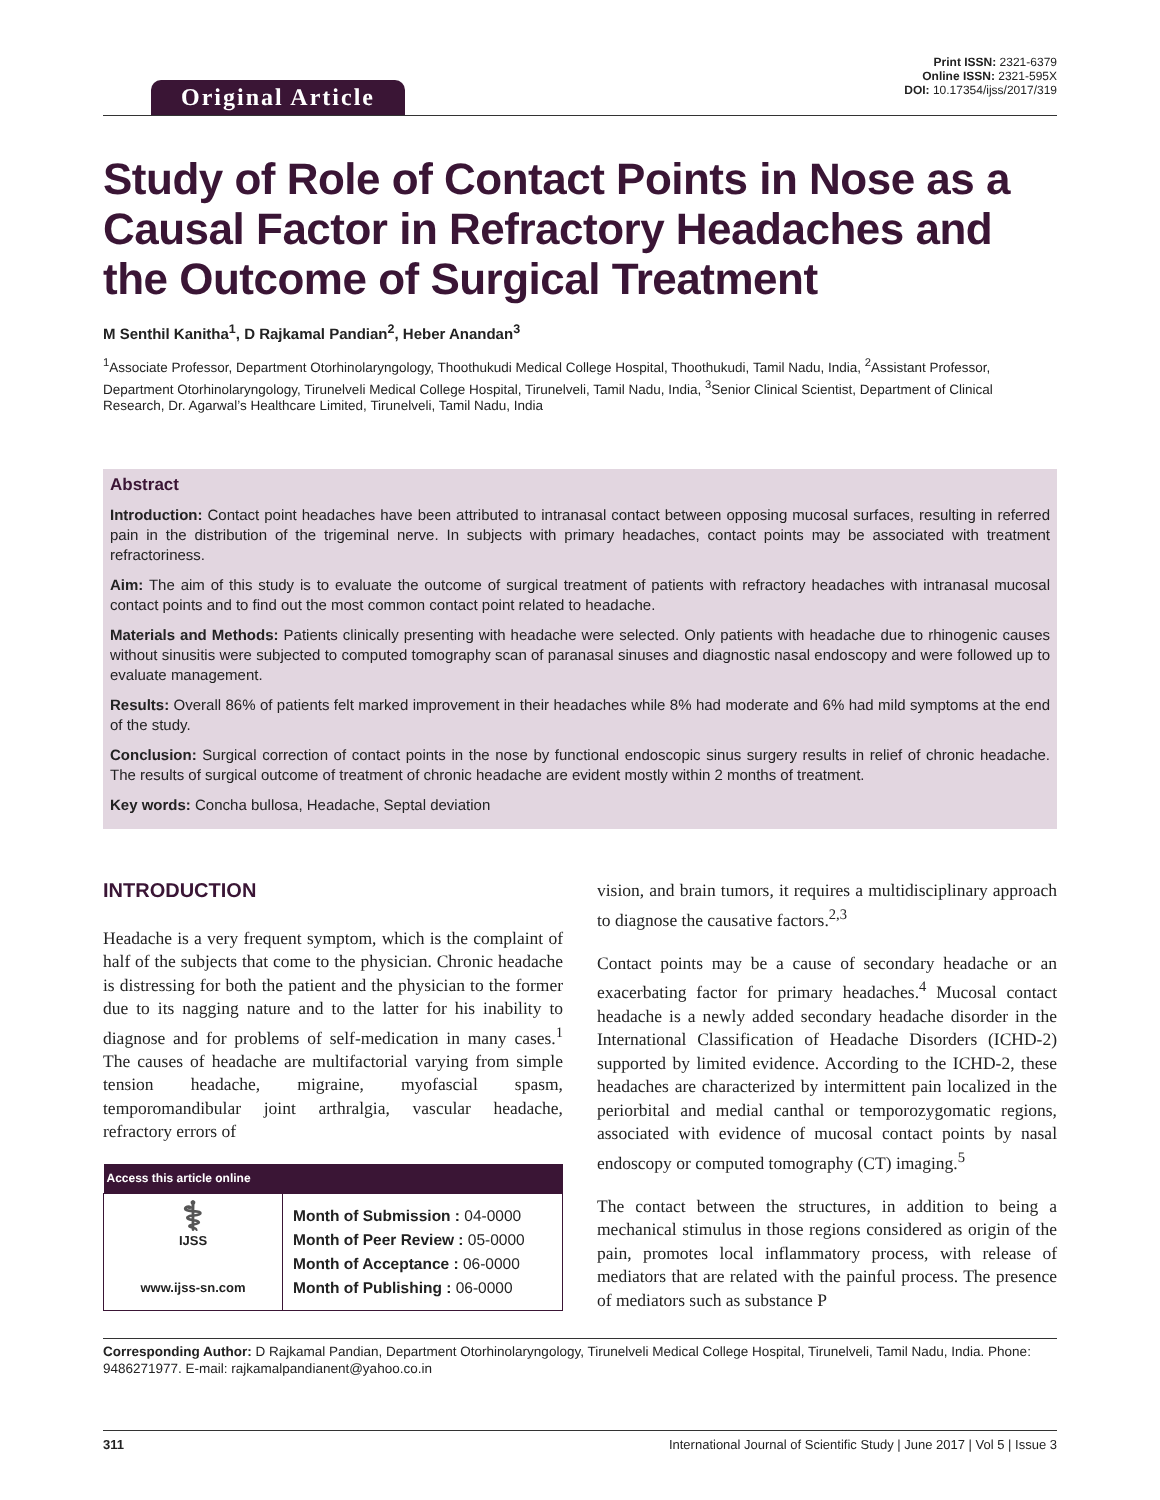Original Article
Print ISSN: 2321-6379
Online ISSN: 2321-595X
DOI: 10.17354/ijss/2017/319
Study of Role of Contact Points in Nose as a Causal Factor in Refractory Headaches and the Outcome of Surgical Treatment
M Senthil Kanitha<sup>1</sup>, D Rajkamal Pandian<sup>2</sup>, Heber Anandan<sup>3</sup>
<sup>1</sup> Associate Professor, Department Otorhinolaryngology, Thoothukudi Medical College Hospital, Thoothukudi, Tamil Nadu, India, <sup>2</sup>Assistant Professor, Department Otorhinolaryngology, Tirunelveli Medical College Hospital, Tirunelveli, Tamil Nadu, India, <sup>3</sup>Senior Clinical Scientist, Department of Clinical Research, Dr. Agarwal’s Healthcare Limited, Tirunelveli, Tamil Nadu, India
Abstract
Introduction: Contact point headaches have been attributed to intranasal contact between opposing mucosal surfaces, resulting in referred pain in the distribution of the trigeminal nerve. In subjects with primary headaches, contact points may be associated with treatment refractoriness.
Aim: The aim of this study is to evaluate the outcome of surgical treatment of patients with refractory headaches with intranasal mucosal contact points and to find out the most common contact point related to headache.
Materials and Methods: Patients clinically presenting with headache were selected. Only patients with headache due to rhinogenic causes without sinusitis were subjected to computed tomography scan of paranasal sinuses and diagnostic nasal endoscopy and were followed up to evaluate management.
Results: Overall 86% of patients felt marked improvement in their headaches while 8% had moderate and 6% had mild symptoms at the end of the study.
Conclusion: Surgical correction of contact points in the nose by functional endoscopic sinus surgery results in relief of chronic headache. The results of surgical outcome of treatment of chronic headache are evident mostly within 2 months of treatment.
Key words: Concha bullosa, Headache, Septal deviation
INTRODUCTION
Headache is a very frequent symptom, which is the complaint of half of the subjects that come to the physician. Chronic headache is distressing for both the patient and the physician to the former due to its nagging nature and to the latter for his inability to diagnose and for problems of self-medication in many cases.<sup>1</sup> The causes of headache are multifactorial varying from simple tension headache, migraine, myofascial spasm, temporomandibular joint arthralgia, vascular headache, refractory errors of
| Access this article online | |
| --- | --- |
| ⚕ IJSS www.ijss-sn.com | Month of Submission : 04-0000 Month of Peer Review : 05-0000 Month of Acceptance : 06-0000 Month of Publishing : 06-0000 |
vision, and brain tumors, it requires a multidisciplinary approach to diagnose the causative factors.<sup>2,3</sup>
Contact points may be a cause of secondary headache or an exacerbating factor for primary headaches.<sup>4</sup> Mucosal contact headache is a newly added secondary headache disorder in the International Classification of Headache Disorders (ICHD-2) supported by limited evidence. According to the ICHD-2, these headaches are characterized by intermittent pain localized in the periorbital and medial canthal or temporozygomatic regions, associated with evidence of mucosal contact points by nasal endoscopy or computed tomography (CT) imaging.<sup>5</sup>
The contact between the structures, in addition to being a mechanical stimulus in those regions considered as origin of the pain, promotes local inflammatory process, with release of mediators that are related with the painful process. The presence of mediators such as substance P
Corresponding Author: D Rajkamal Pandian, Department Otorhinolaryngology, Tirunelveli Medical College Hospital, Tirunelveli, Tamil Nadu, India. Phone: 9486271977. E-mail: rajkamalpandianent@yahoo.co.in
311 International Journal of Scientific Study | June 2017 | Vol 5 | Issue 3